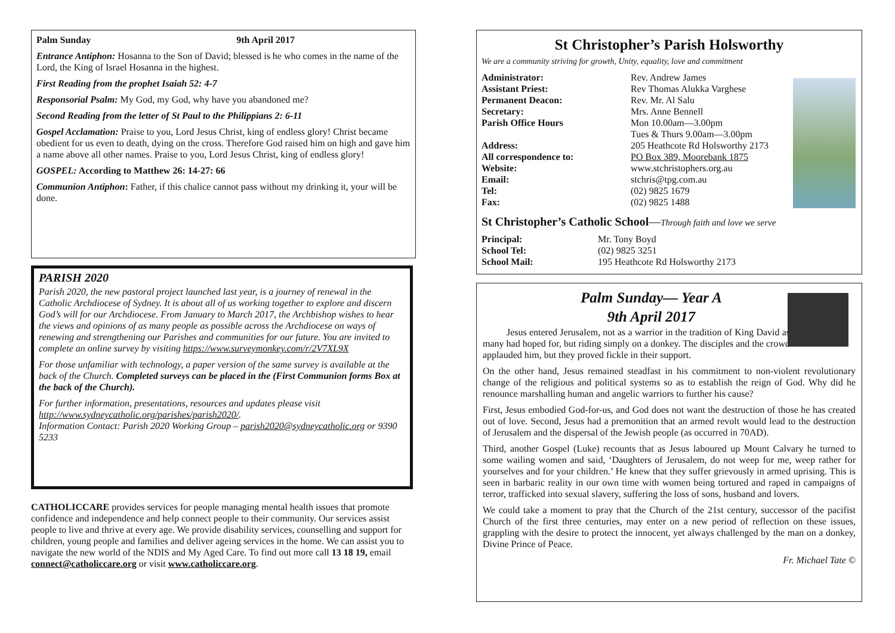Palm Sunday 9th April 2017
Entrance Antiphon: Hosanna to the Son of David; blessed is he who comes in the name of the Lord, the King of Israel Hosanna in the highest.
First Reading from the prophet Isaiah 52: 4-7
Responsorial Psalm: My God, my God, why have you abandoned me?
Second Reading from the letter of St Paul to the Philippians 2: 6-11
Gospel Acclamation: Praise to you, Lord Jesus Christ, king of endless glory! Christ became obedient for us even to death, dying on the cross. Therefore God raised him on high and gave him a name above all other names. Praise to you, Lord Jesus Christ, king of endless glory!
GOSPEL: According to Matthew 26: 14-27: 66
Communion Antiphon: Father, if this chalice cannot pass without my drinking it, your will be done.
PARISH 2020
Parish 2020, the new pastoral project launched last year, is a journey of renewal in the Catholic Archdiocese of Sydney. It is about all of us working together to explore and discern God’s will for our Archdiocese. From January to March 2017, the Archbishop wishes to hear the views and opinions of as many people as possible across the Archdiocese on ways of renewing and strengthening our Parishes and communities for our future. You are invited to complete an online survey by visiting https://www.surveymonkey.com/r/2V7XL9X
For those unfamiliar with technology, a paper version of the same survey is available at the back of the Church. Completed surveys can be placed in the (First Communion forms Box at the back of the Church).
For further information, presentations, resources and updates please visit http://www.sydneycatholic.org/parishes/parish2020/.
Information Contact: Parish 2020 Working Group – parish2020@sydneycatholic.org or 9390 5233
CATHOLICCARE provides services for people managing mental health issues that promote confidence and independence and help connect people to their community. Our services assist people to live and thrive at every age. We provide disability services, counselling and support for children, young people and families and deliver ageing services in the home. We can assist you to navigate the new world of the NDIS and My Aged Care. To find out more call 13 18 19, email connect@catholiccare.org or visit www.catholiccare.org.
St Christopher’s Parish Holsworthy
We are a community striving for growth, Unity, equality, love and commitment
Administrator: Rev. Andrew James Assistant Priest: Rev Thomas Alukka Varghese Permanent Deacon: Rev. Mr. Al Salu Secretary: Mrs. Anne Bennell Parish Office Hours Mon 10.00am—3.00pm
Tues & Thurs 9.00am—3.00pm Address: 205 Heathcote Rd Holsworthy 2173 All correspondence to: PO Box 389, Moorebank 1875 Website: www.stchristophers.org.au Email: stchris@tpg.com.au Tel: (02) 9825 1679 Fax: (02) 9825 1488
St Christopher’s Catholic School—Through faith and love we serve
Principal: Mr. Tony Boyd School Tel: (02) 9825 3251 School Mail: 195 Heathcote Rd Holsworthy 2173
Palm Sunday— Year A
9th April 2017
Jesus entered Jerusalem, not as a warrior in the tradition of King David as many had hoped for, but riding simply on a donkey. The disciples and the crowd applauded him, but they proved fickle in their support.
On the other hand, Jesus remained steadfast in his commitment to non-violent revolutionary change of the religious and political systems so as to establish the reign of God. Why did he renounce marshalling human and angelic warriors to further his cause?
First, Jesus embodied God-for-us, and God does not want the destruction of those he has created out of love. Second, Jesus had a premonition that an armed revolt would lead to the destruction of Jerusalem and the dispersal of the Jewish people (as occurred in 70AD).
Third, another Gospel (Luke) recounts that as Jesus laboured up Mount Calvary he turned to some wailing women and said, ‘Daughters of Jerusalem, do not weep for me, weep rather for yourselves and for your children.’ He knew that they suffer grievously in armed uprising. This is seen in barbaric reality in our own time with women being tortured and raped in campaigns of terror, trafficked into sexual slavery, suffering the loss of sons, husband and lovers.
We could take a moment to pray that the Church of the 21st century, successor of the pacifist Church of the first three centuries, may enter on a new period of reflection on these issues, grappling with the desire to protect the innocent, yet always challenged by the man on a donkey, Divine Prince of Peace.
Fr. Michael Tate ©